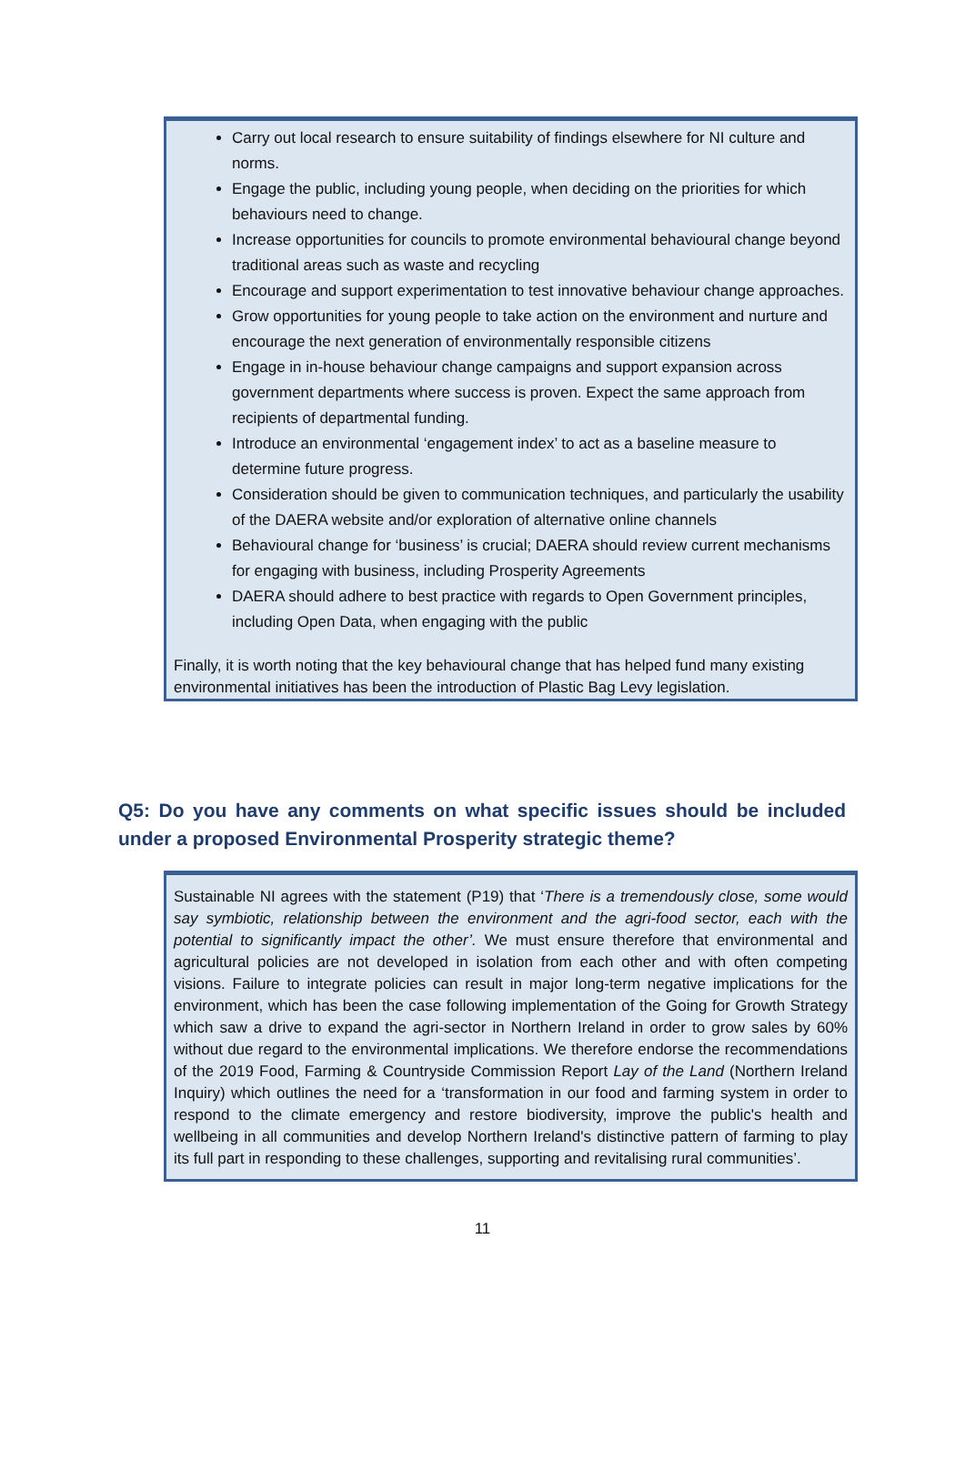Carry out local research to ensure suitability of findings elsewhere for NI culture and norms.
Engage the public, including young people, when deciding on the priorities for which behaviours need to change.
Increase opportunities for councils to promote environmental behavioural change beyond traditional areas such as waste and recycling
Encourage and support experimentation to test innovative behaviour change approaches.
Grow opportunities for young people to take action on the environment and nurture and encourage the next generation of environmentally responsible citizens
Engage in in-house behaviour change campaigns and support expansion across government departments where success is proven. Expect the same approach from recipients of departmental funding.
Introduce an environmental ‘engagement index’ to act as a baseline measure to determine future progress.
Consideration should be given to communication techniques, and particularly the usability of the DAERA website and/or exploration of alternative online channels
Behavioural change for ‘business’ is crucial; DAERA should review current mechanisms for engaging with business, including Prosperity Agreements
DAERA should adhere to best practice with regards to Open Government principles, including Open Data, when engaging with the public
Finally, it is worth noting that the key behavioural change that has helped fund many existing environmental initiatives has been the introduction of Plastic Bag Levy legislation.
Q5: Do you have any comments on what specific issues should be included under a proposed Environmental Prosperity strategic theme?
Sustainable NI agrees with the statement (P19) that ‘There is a tremendously close, some would say symbiotic, relationship between the environment and the agri-food sector, each with the potential to significantly impact the other’. We must ensure therefore that environmental and agricultural policies are not developed in isolation from each other and with often competing visions. Failure to integrate policies can result in major long-term negative implications for the environment, which has been the case following implementation of the Going for Growth Strategy which saw a drive to expand the agri-sector in Northern Ireland in order to grow sales by 60% without due regard to the environmental implications. We therefore endorse the recommendations of the 2019 Food, Farming & Countryside Commission Report Lay of the Land (Northern Ireland Inquiry) which outlines the need for a ‘transformation in our food and farming system in order to respond to the climate emergency and restore biodiversity, improve the public's health and wellbeing in all communities and develop Northern Ireland's distinctive pattern of farming to play its full part in responding to these challenges, supporting and revitalising rural communities’.
11